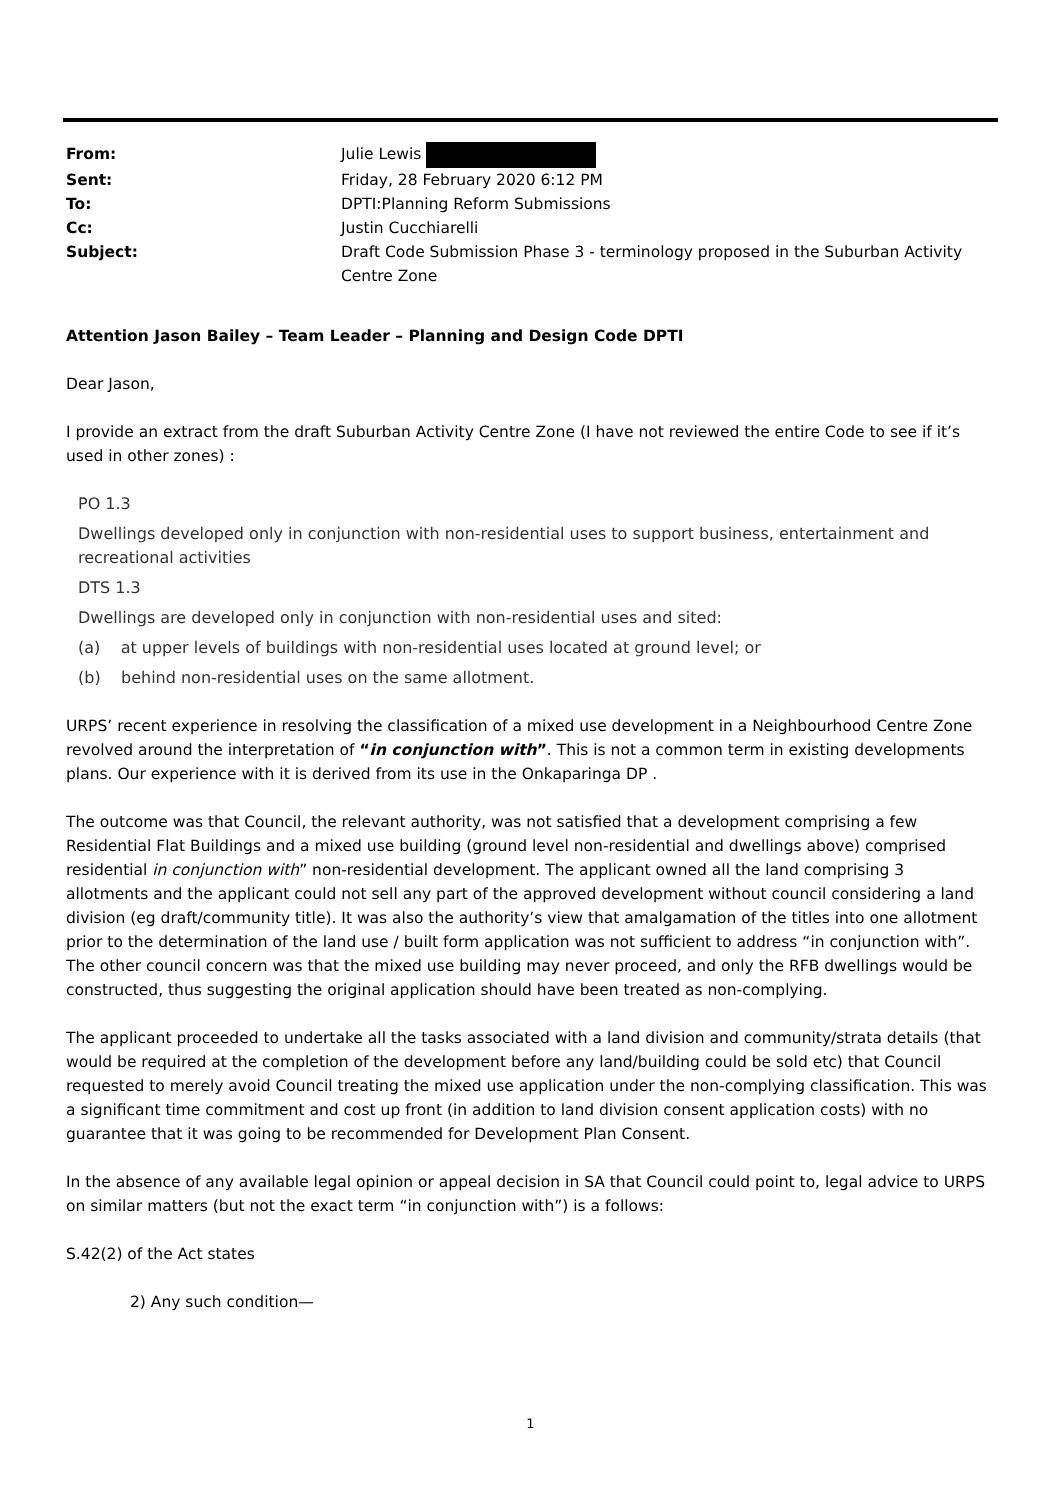| From: | Julie Lewis |
| Sent: | Friday, 28 February 2020 6:12 PM |
| To: | DPTI:Planning Reform Submissions |
| Cc: | Justin Cucchiarelli |
| Subject: | Draft Code Submission Phase 3 - terminology proposed in the Suburban Activity Centre Zone |
Attention Jason Bailey – Team Leader – Planning and Design Code DPTI
Dear Jason,
I provide an extract from the draft Suburban Activity Centre Zone (I have not reviewed the entire Code to see if it’s used in other zones) :
PO 1.3
Dwellings developed only in conjunction with non-residential uses to support business, entertainment and recreational activities
DTS 1.3
Dwellings are developed only in conjunction with non-residential uses and sited:
(a) at upper levels of buildings with non-residential uses located at ground level; or
(b) behind non-residential uses on the same allotment.
URPS’ recent experience in resolving the classification of a mixed use development in a Neighbourhood Centre Zone revolved around the interpretation of “in conjunction with”. This is not a common term in existing developments plans. Our experience with it is derived from its use in the Onkaparinga DP .
The outcome was that Council, the relevant authority, was not satisfied that a development comprising a few Residential Flat Buildings and a mixed use building (ground level non-residential and dwellings above) comprised residential in conjunction with” non-residential development. The applicant owned all the land comprising 3 allotments and the applicant could not sell any part of the approved development without council considering a land division (eg draft/community title). It was also the authority’s view that amalgamation of the titles into one allotment prior to the determination of the land use / built form application was not sufficient to address “in conjunction with”. The other council concern was that the mixed use building may never proceed, and only the RFB dwellings would be constructed, thus suggesting the original application should have been treated as non-complying.
The applicant proceeded to undertake all the tasks associated with a land division and community/strata details (that would be required at the completion of the development before any land/building could be sold etc) that Council requested to merely avoid Council treating the mixed use application under the non-complying classification. This was a significant time commitment and cost up front (in addition to land division consent application costs) with no guarantee that it was going to be recommended for Development Plan Consent.
In the absence of any available legal opinion or appeal decision in SA that Council could point to, legal advice to URPS on similar matters (but not the exact term “in conjunction with”) is a follows:
S.42(2) of the Act states
2) Any such condition—
1